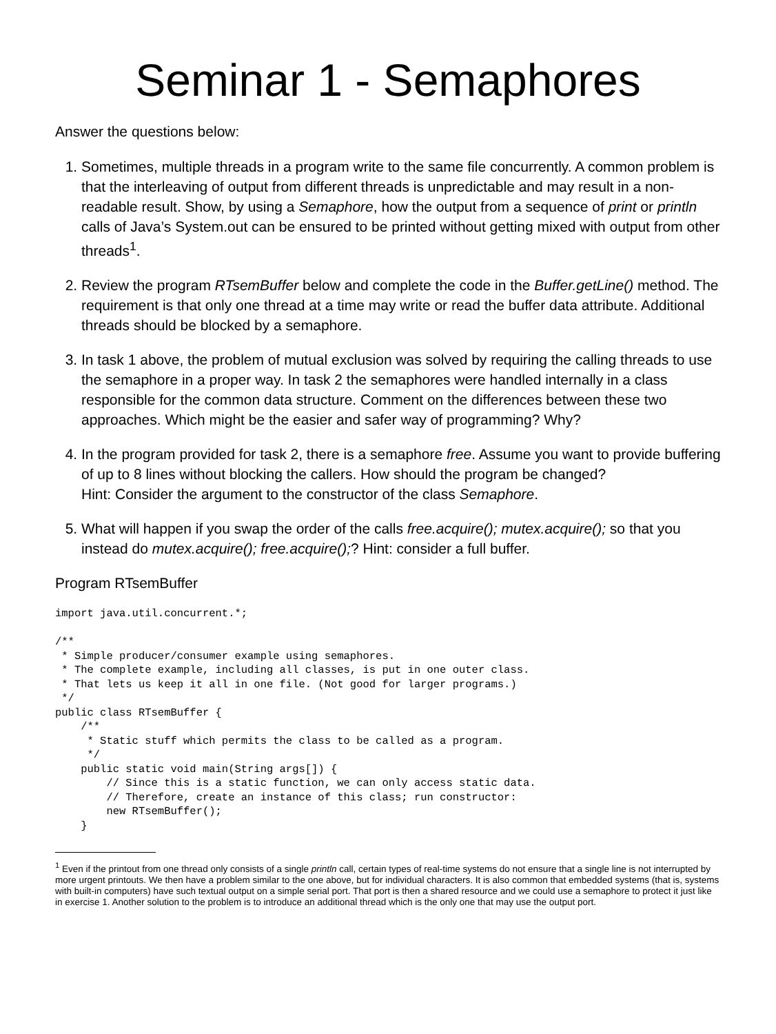Seminar 1 - Semaphores
Answer the questions below:
1. Sometimes, multiple threads in a program write to the same file concurrently. A common problem is that the interleaving of output from different threads is unpredictable and may result in a non-readable result. Show, by using a Semaphore, how the output from a sequence of print or println calls of Java’s System.out can be ensured to be printed without getting mixed with output from other threads<sup>1</sup>.
2. Review the program RTsemBuffer below and complete the code in the Buffer.getLine() method. The requirement is that only one thread at a time may write or read the buffer data attribute. Additional threads should be blocked by a semaphore.
3. In task 1 above, the problem of mutual exclusion was solved by requiring the calling threads to use the semaphore in a proper way. In task 2 the semaphores were handled internally in a class responsible for the common data structure. Comment on the differences between these two approaches. Which might be the easier and safer way of programming? Why?
4. In the program provided for task 2, there is a semaphore free. Assume you want to provide buffering of up to 8 lines without blocking the callers. How should the program be changed?
Hint: Consider the argument to the constructor of the class Semaphore.
5. What will happen if you swap the order of the calls free.acquire(); mutex.acquire(); so that you instead do mutex.acquire(); free.acquire();? Hint: consider a full buffer.
Program RTsemBuffer
import java.util.concurrent.*;

/**
 * Simple producer/consumer example using semaphores.
 * The complete example, including all classes, is put in one outer class.
 * That lets us keep it all in one file. (Not good for larger programs.)
 */
public class RTsemBuffer {
    /**
     * Static stuff which permits the class to be called as a program.
     */
    public static void main(String args[]) {
        // Since this is a static function, we can only access static data.
        // Therefore, create an instance of this class; run constructor:
        new RTsemBuffer();
    }
<sup>1</sup> Even if the printout from one thread only consists of a single println call, certain types of real-time systems do not ensure that a single line is not interrupted by more urgent printouts. We then have a problem similar to the one above, but for individual characters. It is also common that embedded systems (that is, systems with built-in computers) have such textual output on a simple serial port. That port is then a shared resource and we could use a semaphore to protect it just like in exercise 1. Another solution to the problem is to introduce an additional thread which is the only one that may use the output port.